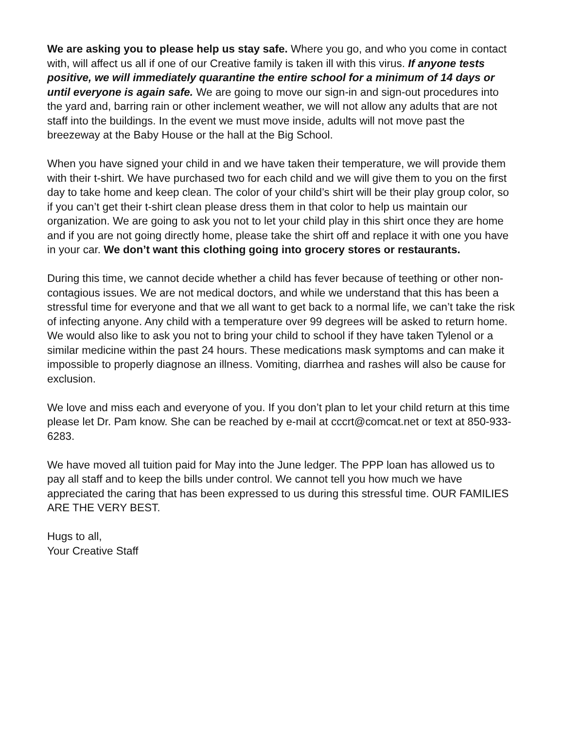We are asking you to please help us stay safe. Where you go, and who you come in contact with, will affect us all if one of our Creative family is taken ill with this virus. If anyone tests positive, we will immediately quarantine the entire school for a minimum of 14 days or until everyone is again safe. We are going to move our sign-in and sign-out procedures into the yard and, barring rain or other inclement weather, we will not allow any adults that are not staff into the buildings. In the event we must move inside, adults will not move past the breezeway at the Baby House or the hall at the Big School.
When you have signed your child in and we have taken their temperature, we will provide them with their t-shirt. We have purchased two for each child and we will give them to you on the first day to take home and keep clean. The color of your child’s shirt will be their play group color, so if you can’t get their t-shirt clean please dress them in that color to help us maintain our organization. We are going to ask you not to let your child play in this shirt once they are home and if you are not going directly home, please take the shirt off and replace it with one you have in your car. We don’t want this clothing going into grocery stores or restaurants.
During this time, we cannot decide whether a child has fever because of teething or other non- contagious issues. We are not medical doctors, and while we understand that this has been a stressful time for everyone and that we all want to get back to a normal life, we can’t take the risk of infecting anyone. Any child with a temperature over 99 degrees will be asked to return home. We would also like to ask you not to bring your child to school if they have taken Tylenol or a similar medicine within the past 24 hours. These medications mask symptoms and can make it impossible to properly diagnose an illness. Vomiting, diarrhea and rashes will also be cause for exclusion.
We love and miss each and everyone of you. If you don’t plan to let your child return at this time please let Dr. Pam know. She can be reached by e-mail at cccrt@comcat.net or text at 850-933-6283.
We have moved all tuition paid for May into the June ledger. The PPP loan has allowed us to pay all staff and to keep the bills under control. We cannot tell you how much we have appreciated the caring that has been expressed to us during this stressful time. OUR FAMILIES ARE THE VERY BEST.
Hugs to all,
Your Creative Staff